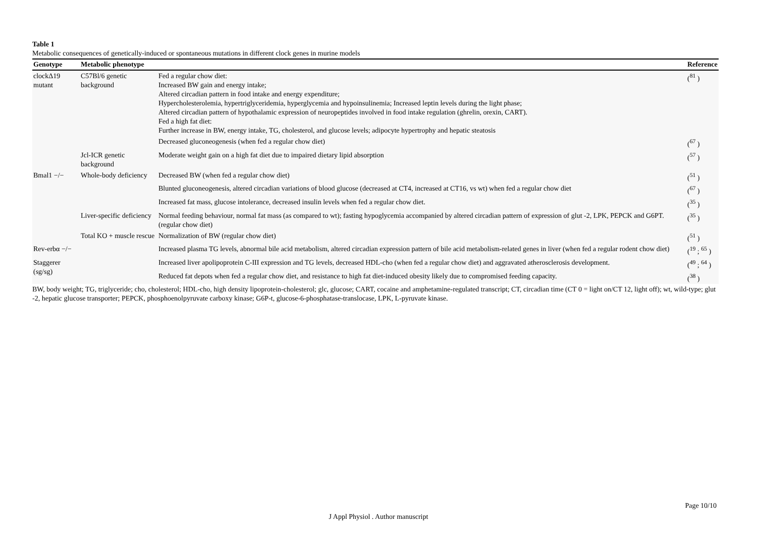Table 1
Metabolic consequences of genetically-induced or spontaneous mutations in different clock genes in murine models
| Genotype | Metabolic phenotype | | Reference |
| --- | --- | --- | --- |
| clockΔ19 mutant | C57Bl/6 genetic background | Fed a regular chow diet: Increased BW gain and energy intake; Altered circadian pattern in food intake and energy expenditure; Hypercholesterolemia, hypertriglyceridemia, hyperglycemia and hypoinsulinemia; Increased leptin levels during the light phase; Altered circadian pattern of hypothalamic expression of neuropeptides involved in food intake regulation (ghrelin, orexin, CART). Fed a high fat diet: Further increase in BW, energy intake, TG, cholesterol, and glucose levels; adipocyte hypertrophy and hepatic steatosis | (<sup>81</sup> ) |
| | | Decreased gluconeogenesis (when fed a regular chow diet) | (<sup>67</sup> ) |
| | Jcl-ICR genetic background | Moderate weight gain on a high fat diet due to impaired dietary lipid absorption | (<sup>57</sup> ) |
| Bmal1 −/− | Whole-body deficiency | Decreased BW (when fed a regular chow diet) | (<sup>51</sup> ) |
| | | Blunted gluconeogenesis, altered circadian variations of blood glucose (decreased at CT4, increased at CT16, vs wt) when fed a regular chow diet | (<sup>67</sup> ) |
| | | Increased fat mass, glucose intolerance, decreased insulin levels when fed a regular chow diet. | (<sup>35</sup> ) |
| | Liver-specific deficiency | Normal feeding behaviour, normal fat mass (as compared to wt); fasting hypoglycemia accompanied by altered circadian pattern of expression of glut -2, LPK, PEPCK and G6PT.(regular chow diet) | (<sup>35</sup> ) |
| | Total KO + muscle rescue | Normalization of BW (regular chow diet) | (<sup>51</sup> ) |
| Rev-erbα −/− | | Increased plasma TG levels, abnormal bile acid metabolism, altered circadian expression pattern of bile acid metabolism-related genes in liver (when fed a regular rodent chow diet) | (<sup>19</sup> ; <sup>65</sup> ) |
| Staggerer (sg/sg) | | Increased liver apolipoprotein C-III expression and TG levels, decreased HDL-cho (when fed a regular chow diet) and aggravated atherosclerosis development. | (<sup>49</sup> ; <sup>64</sup> ) |
| | | Reduced fat depots when fed a regular chow diet, and resistance to high fat diet-induced obesity likely due to compromised feeding capacity. | (<sup>38</sup> ) |
BW, body weight; TG, triglyceride; cho, cholesterol; HDL-cho, high density lipoprotein-cholesterol; glc, glucose; CART, cocaine and amphetamine-regulated transcript; CT, circadian time (CT 0 = light on/CT 12, light off); wt, wild-type; glut -2, hepatic glucose transporter; PEPCK, phosphoenolpyruvate carboxy kinase; G6P-t, glucose-6-phosphatase-translocase, LPK, L-pyruvate kinase.
Page 10/10
J Appl Physiol . Author manuscript